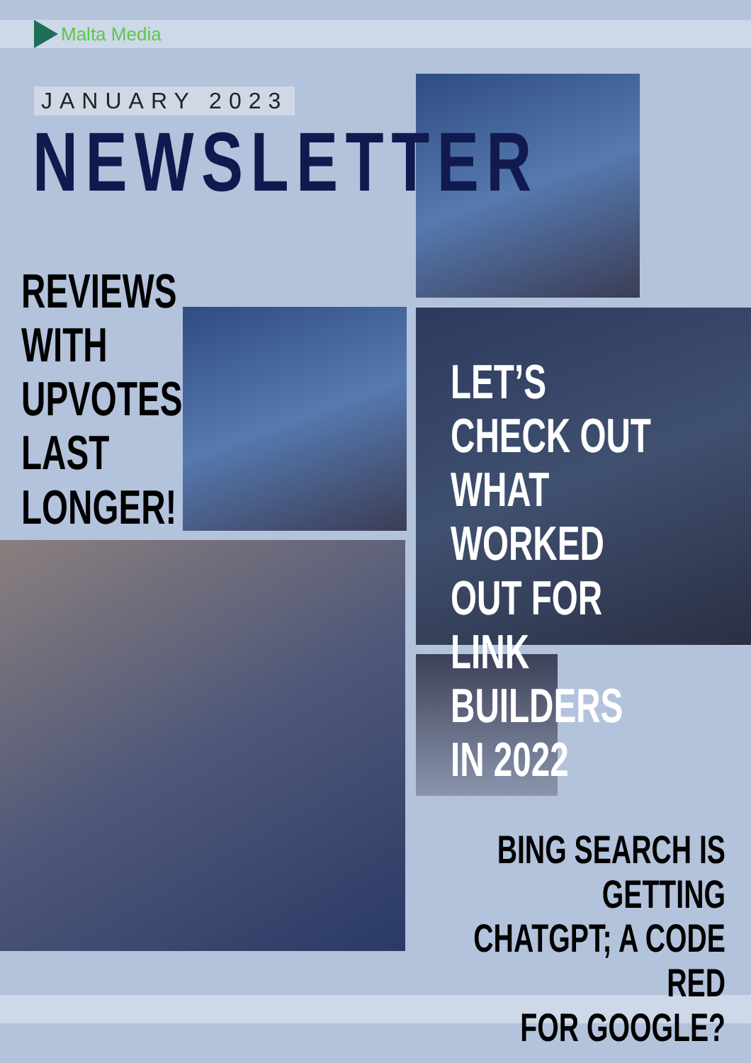Malta Media
JANUARY 2023
NEWSLETTER
REVIEWS
WITH
UPVOTES
LAST
LONGER!
LET’S CHECK OUT
WHAT WORKED
OUT FOR
LINK BUILDERS
IN 2022
BING SEARCH IS GETTING
CHATGPT; A CODE RED
FOR GOOGLE?